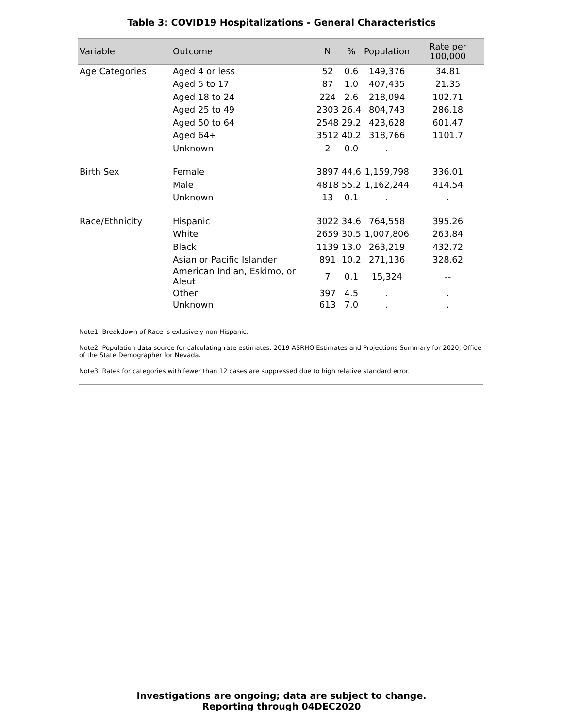Table 3: COVID19 Hospitalizations - General Characteristics
| Variable | Outcome | N | % | Population | Rate per 100,000 |
| --- | --- | --- | --- | --- | --- |
| Age Categories | Aged 4 or less | 52 | 0.6 | 149,376 | 34.81 |
| | Aged 5 to 17 | 87 | 1.0 | 407,435 | 21.35 |
| | Aged 18 to 24 | 224 | 2.6 | 218,094 | 102.71 |
| | Aged 25 to 49 | 2303 | 26.4 | 804,743 | 286.18 |
| | Aged 50 to 64 | 2548 | 29.2 | 423,628 | 601.47 |
| | Aged 64+ | 3512 | 40.2 | 318,766 | 1101.7 |
| | Unknown | 2 | 0.0 | . | -- |
| Birth Sex | Female | 3897 | 44.6 | 1,159,798 | 336.01 |
| | Male | 4818 | 55.2 | 1,162,244 | 414.54 |
| | Unknown | 13 | 0.1 | . | . |
| Race/Ethnicity | Hispanic | 3022 | 34.6 | 764,558 | 395.26 |
| | White | 2659 | 30.5 | 1,007,806 | 263.84 |
| | Black | 1139 | 13.0 | 263,219 | 432.72 |
| | Asian or Pacific Islander | 891 | 10.2 | 271,136 | 328.62 |
| | American Indian, Eskimo, or Aleut | 7 | 0.1 | 15,324 | -- |
| | Other | 397 | 4.5 | . | . |
| | Unknown | 613 | 7.0 | . | . |
Note1: Breakdown of Race is exlusively non-Hispanic.
Note2: Population data source for calculating rate estimates: 2019 ASRHO Estimates and Projections Summary for 2020, Office of the State Demographer for Nevada.
Note3: Rates for categories with fewer than 12 cases are suppressed due to high relative standard error.
Investigations are ongoing; data are subject to change.
Reporting through 04DEC2020